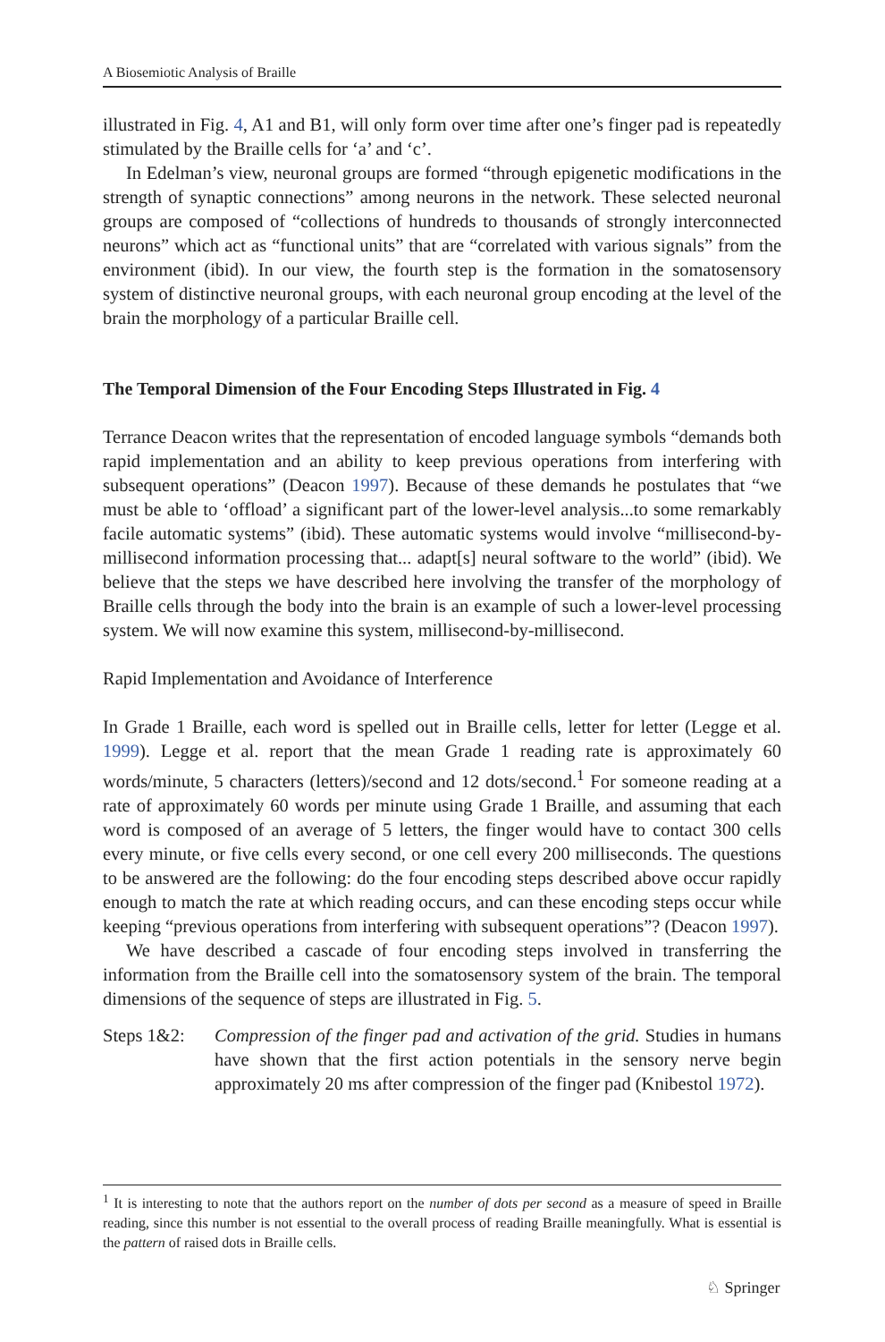A Biosemiotic Analysis of Braille
illustrated in Fig. 4, A1 and B1, will only form over time after one’s finger pad is repeatedly stimulated by the Braille cells for ‘a’ and ‘c’.
In Edelman’s view, neuronal groups are formed “through epigenetic modifications in the strength of synaptic connections” among neurons in the network. These selected neuronal groups are composed of “collections of hundreds to thousands of strongly interconnected neurons” which act as “functional units” that are “correlated with various signals” from the environment (ibid). In our view, the fourth step is the formation in the somatosensory system of distinctive neuronal groups, with each neuronal group encoding at the level of the brain the morphology of a particular Braille cell.
The Temporal Dimension of the Four Encoding Steps Illustrated in Fig. 4
Terrance Deacon writes that the representation of encoded language symbols “demands both rapid implementation and an ability to keep previous operations from interfering with subsequent operations” (Deacon 1997). Because of these demands he postulates that “we must be able to ‘offload’ a significant part of the lower-level analysis...to some remarkably facile automatic systems” (ibid). These automatic systems would involve “millisecond-by-millisecond information processing that... adapt[s] neural software to the world” (ibid). We believe that the steps we have described here involving the transfer of the morphology of Braille cells through the body into the brain is an example of such a lower-level processing system. We will now examine this system, millisecond-by-millisecond.
Rapid Implementation and Avoidance of Interference
In Grade 1 Braille, each word is spelled out in Braille cells, letter for letter (Legge et al. 1999). Legge et al. report that the mean Grade 1 reading rate is approximately 60 words/minute, 5 characters (letters)/second and 12 dots/second.<sup>1</sup> For someone reading at a rate of approximately 60 words per minute using Grade 1 Braille, and assuming that each word is composed of an average of 5 letters, the finger would have to contact 300 cells every minute, or five cells every second, or one cell every 200 milliseconds. The questions to be answered are the following: do the four encoding steps described above occur rapidly enough to match the rate at which reading occurs, and can these encoding steps occur while keeping “previous operations from interfering with subsequent operations”? (Deacon 1997).
We have described a cascade of four encoding steps involved in transferring the information from the Braille cell into the somatosensory system of the brain. The temporal dimensions of the sequence of steps are illustrated in Fig. 5.
Steps 1&2: Compression of the finger pad and activation of the grid. Studies in humans have shown that the first action potentials in the sensory nerve begin approximately 20 ms after compression of the finger pad (Knibestol 1972).
<sup>1</sup> It is interesting to note that the authors report on the number of dots per second as a measure of speed in Braille reading, since this number is not essential to the overall process of reading Braille meaningfully. What is essential is the pattern of raised dots in Braille cells.
♘ Springer